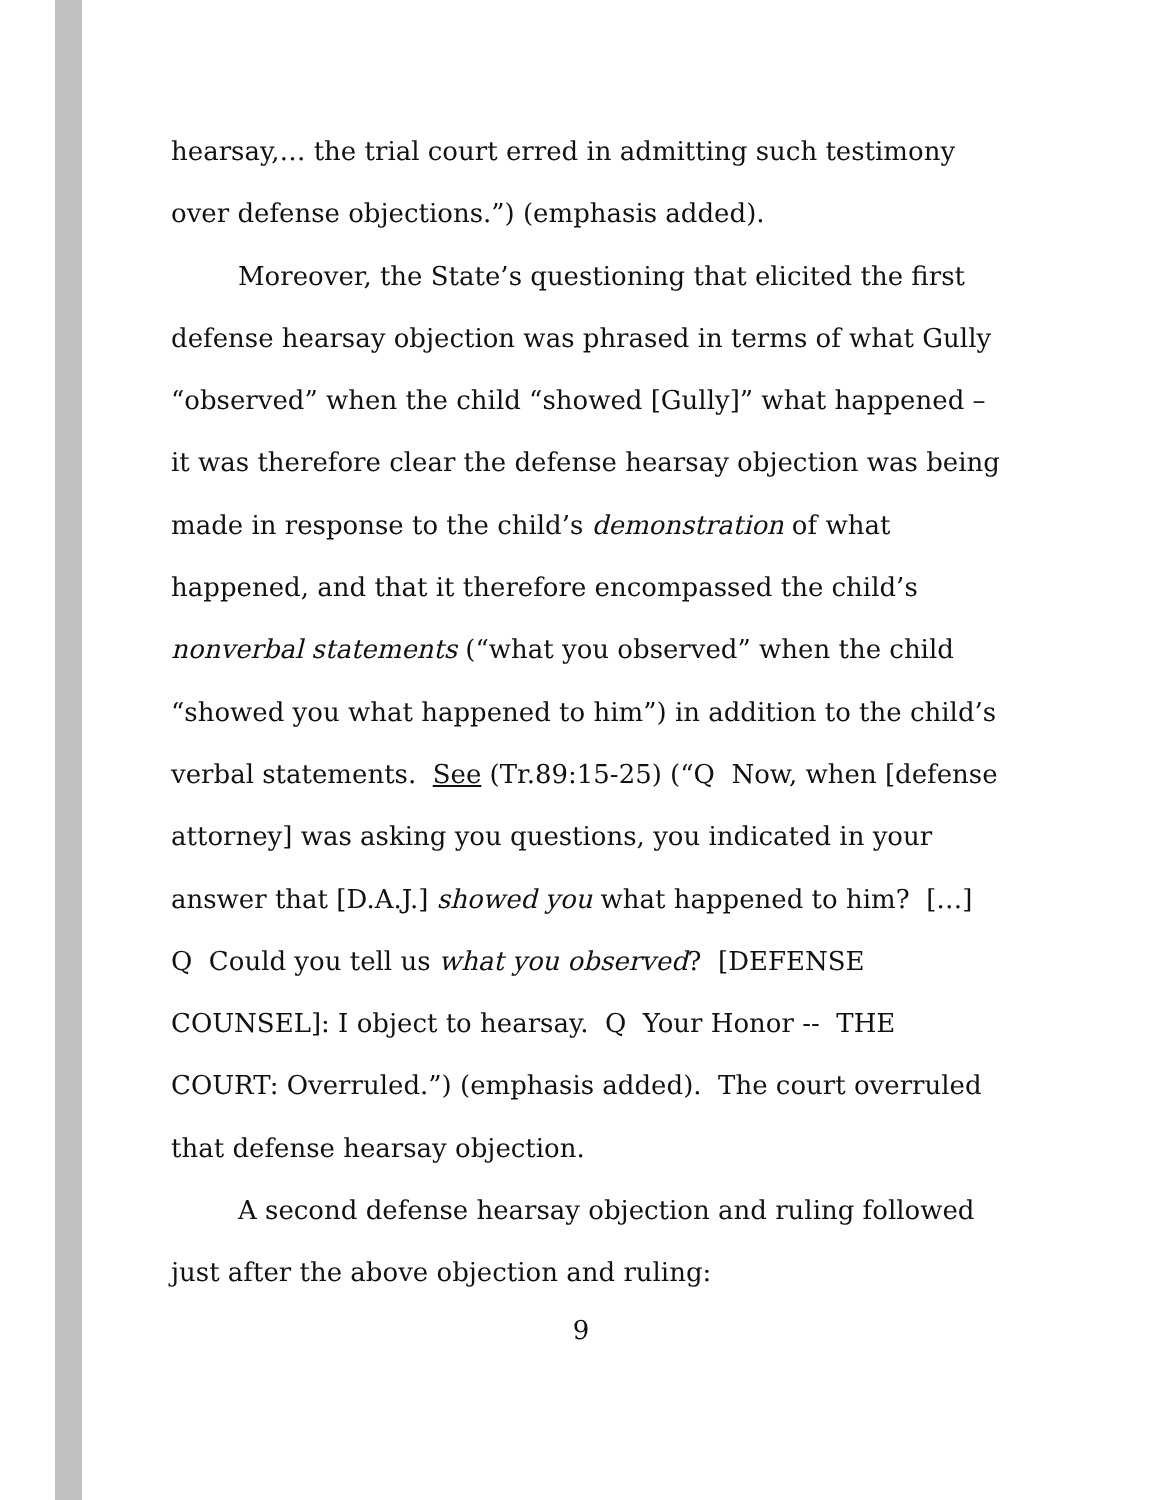hearsay,… the trial court erred in admitting such testimony over defense objections.”) (emphasis added).
Moreover, the State’s questioning that elicited the first defense hearsay objection was phrased in terms of what Gully “observed” when the child “showed [Gully]” what happened – it was therefore clear the defense hearsay objection was being made in response to the child’s demonstration of what happened, and that it therefore encompassed the child’s nonverbal statements (“what you observed” when the child “showed you what happened to him”) in addition to the child’s verbal statements. See (Tr.89:15-25) (“Q Now, when [defense attorney] was asking you questions, you indicated in your answer that [D.A.J.] showed you what happened to him? […] Q Could you tell us what you observed? [DEFENSE COUNSEL]: I object to hearsay. Q Your Honor -- THE COURT: Overruled.”) (emphasis added). The court overruled that defense hearsay objection.
A second defense hearsay objection and ruling followed just after the above objection and ruling:
9